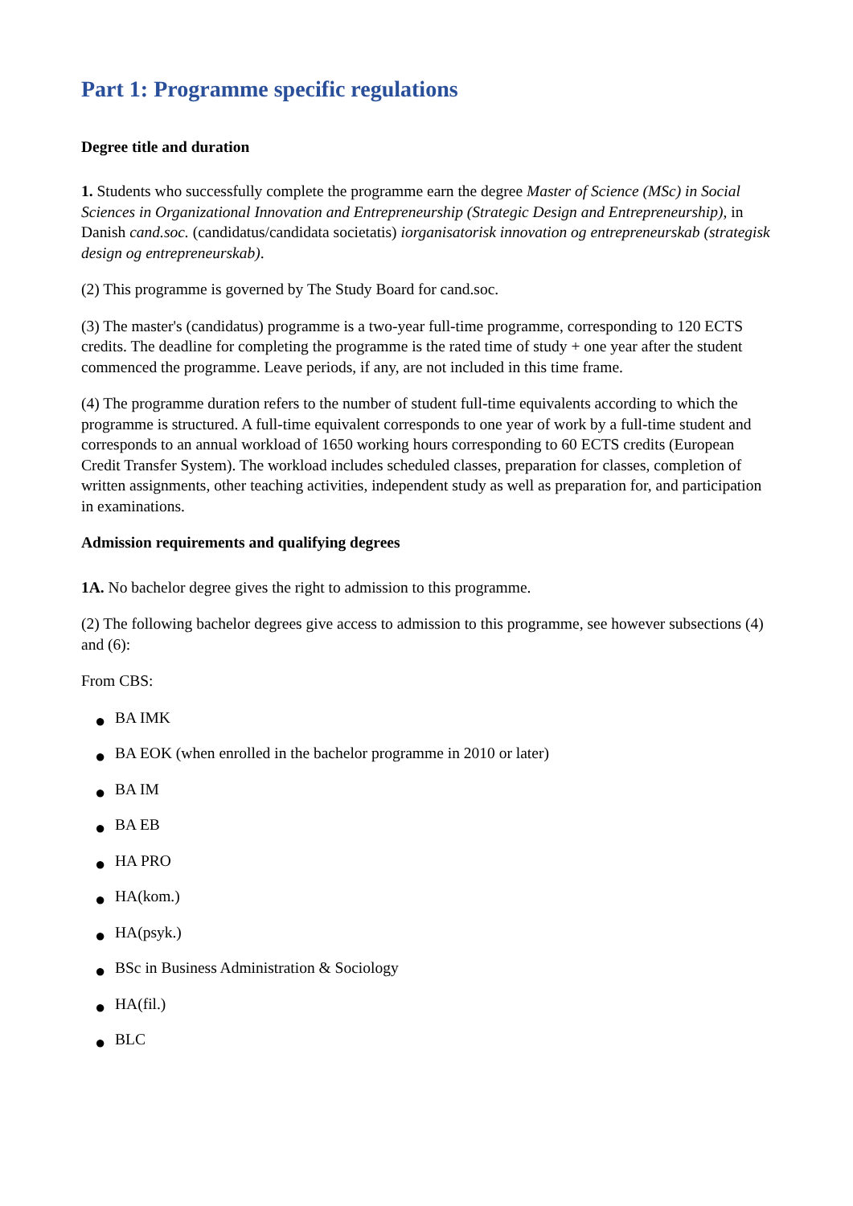Part 1: Programme specific regulations
Degree title and duration
1. Students who successfully complete the programme earn the degree Master of Science (MSc) in Social Sciences in Organizational Innovation and Entrepreneurship (Strategic Design and Entrepreneurship), in Danish cand.soc. (candidatus/candidata societatis) iorganisatorisk innovation og entrepreneurskab (strategisk design og entrepreneurskab).
(2) This programme is governed by The Study Board for cand.soc.
(3) The master's (candidatus) programme is a two-year full-time programme, corresponding to 120 ECTS credits. The deadline for completing the programme is the rated time of study + one year after the student commenced the programme. Leave periods, if any, are not included in this time frame.
(4) The programme duration refers to the number of student full-time equivalents according to which the programme is structured. A full-time equivalent corresponds to one year of work by a full-time student and corresponds to an annual workload of 1650 working hours corresponding to 60 ECTS credits (European Credit Transfer System). The workload includes scheduled classes, preparation for classes, completion of written assignments, other teaching activities, independent study as well as preparation for, and participation in examinations.
Admission requirements and qualifying degrees
1A. No bachelor degree gives the right to admission to this programme.
(2) The following bachelor degrees give access to admission to this programme, see however subsections (4) and (6):
From CBS:
● BA IMK
● BA EOK (when enrolled in the bachelor programme in 2010 or later)
● BA IM
● BA EB
● HA PRO
● HA(kom.)
● HA(psyk.)
● BSc in Business Administration & Sociology
● HA(fil.)
● BLC